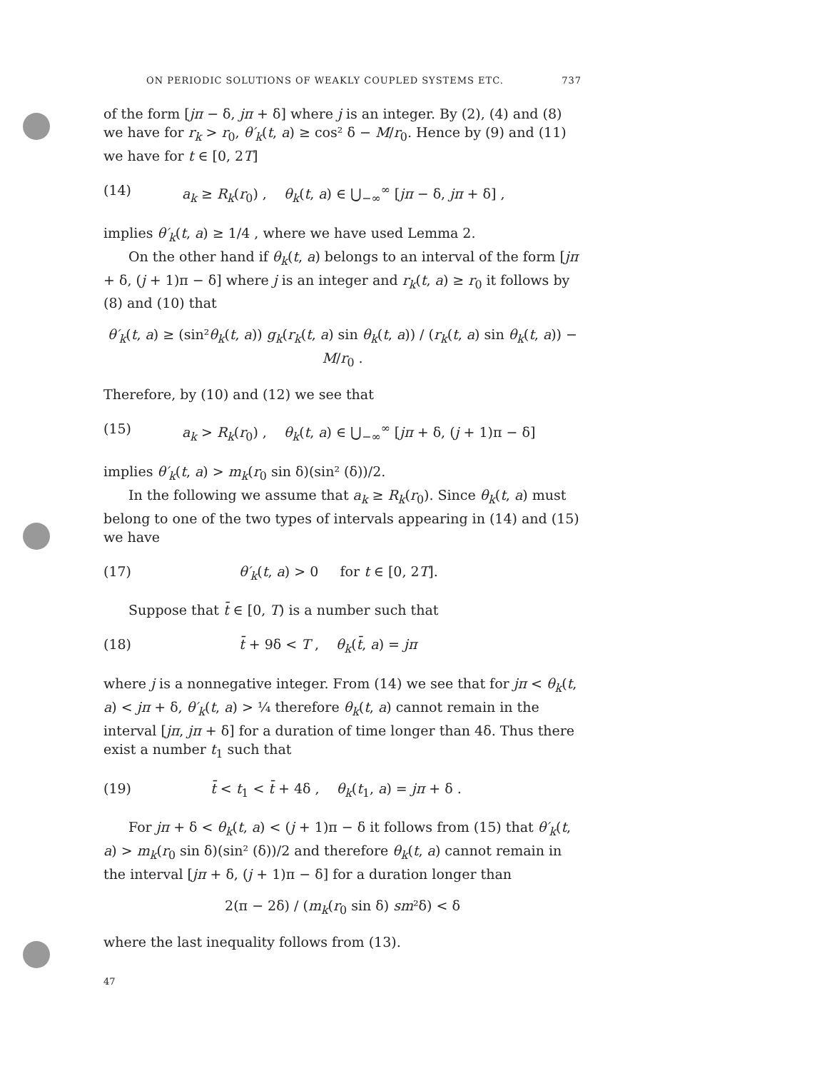ON PERIODIC SOLUTIONS OF WEAKLY COUPLED SYSTEMS ETC. 737
of the form [jπ − δ, jπ + δ] where j is an integer. By (2), (4) and (8) we have for r<sub>k</sub> > r<sub>0</sub>, θ′<sub>k</sub>(t, a) ≥ cos² δ − M/r<sub>0</sub>. Hence by (9) and (11) we have for t ∈ [0, 2T]
(14) a<sub>k</sub> ≥ R<sub>k</sub>(r<sub>0</sub>) , θ<sub>k</sub>(t, a) ∈ ⋃<sub>−∞</sub><sup>∞</sup> [jπ − δ, jπ + δ] ,
implies θ′<sub>k</sub>(t, a) ≥ 1/4 , where we have used Lemma 2.
On the other hand if θ<sub>k</sub>(t, a) belongs to an interval of the form [jπ + δ, (j + 1)π − δ] where j is an integer and r<sub>k</sub>(t, a) ≥ r<sub>0</sub> it follows by (8) and (10) that
θ′<sub>k</sub>(t, a) ≥ (sin²θ<sub>k</sub>(t, a)) g<sub>k</sub>(r<sub>k</sub>(t, a) sin θ<sub>k</sub>(t, a)) / (r<sub>k</sub>(t, a) sin θ<sub>k</sub>(t, a)) − M/r<sub>0</sub> .
Therefore, by (10) and (12) we see that
(15) a<sub>k</sub> > R<sub>k</sub>(r<sub>0</sub>) , θ<sub>k</sub>(t, a) ∈ ⋃<sub>−∞</sub><sup>∞</sup> [jπ + δ, (j + 1)π − δ]
implies θ′<sub>k</sub>(t, a) > m<sub>k</sub>(r<sub>0</sub> sin δ)(sin² (δ))/2.
In the following we assume that a<sub>k</sub> ≥ R<sub>k</sub>(r<sub>0</sub>). Since θ<sub>k</sub>(t, a) must belong to one of the two types of intervals appearing in (14) and (15) we have
(17) θ′<sub>k</sub>(t, a) > 0 for t ∈ [0, 2T].
Suppose that t̄ ∈ [0, T) is a number such that
(18) t̄ + 9δ < T , θ<sub>k</sub>(t̄, a) = jπ
where j is a nonnegative integer. From (14) we see that for jπ < θ<sub>k</sub>(t, a) < jπ + δ, θ′<sub>k</sub>(t, a) > ¼ therefore θ<sub>k</sub>(t, a) cannot remain in the interval [jπ, jπ + δ] for a duration of time longer than 4δ. Thus there exist a number t<sub>1</sub> such that
(19) t̄ < t<sub>1</sub> < t̄ + 4δ , θ<sub>k</sub>(t<sub>1</sub>, a) = jπ + δ .
For jπ + δ < θ<sub>k</sub>(t, a) < (j + 1)π − δ it follows from (15) that θ′<sub>k</sub>(t, a) > m<sub>k</sub>(r<sub>0</sub> sin δ)(sin² (δ))/2 and therefore θ<sub>k</sub>(t, a) cannot remain in the interval [jπ + δ, (j + 1)π − δ] for a duration longer than
2(π − 2δ) / (m<sub>k</sub>(r<sub>0</sub> sin δ) sm²δ) < δ
where the last inequality follows from (13).
47